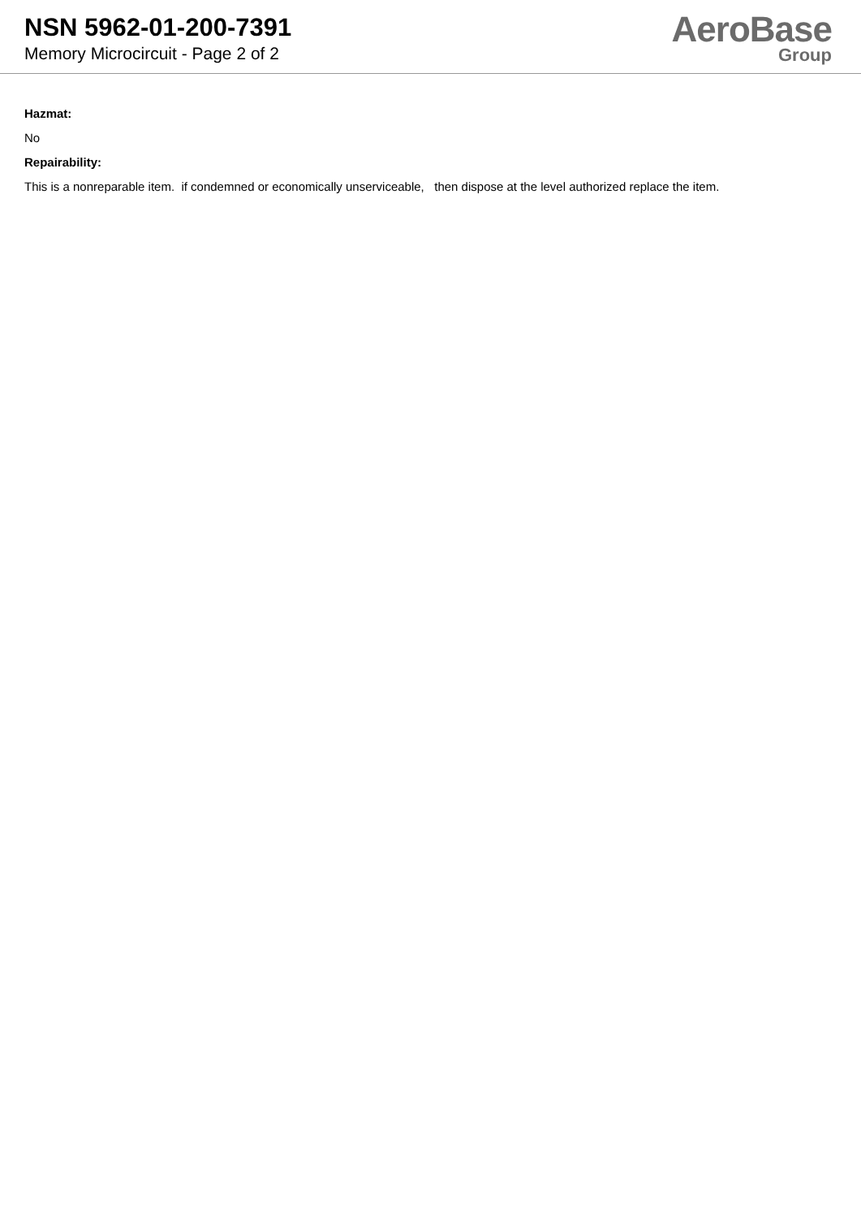NSN 5962-01-200-7391
Memory Microcircuit - Page 2 of 2
AeroBase
Group
Hazmat:
No
Repairability:
This is a nonreparable item. if condemned or economically unserviceable, then dispose at the level authorized replace the item.